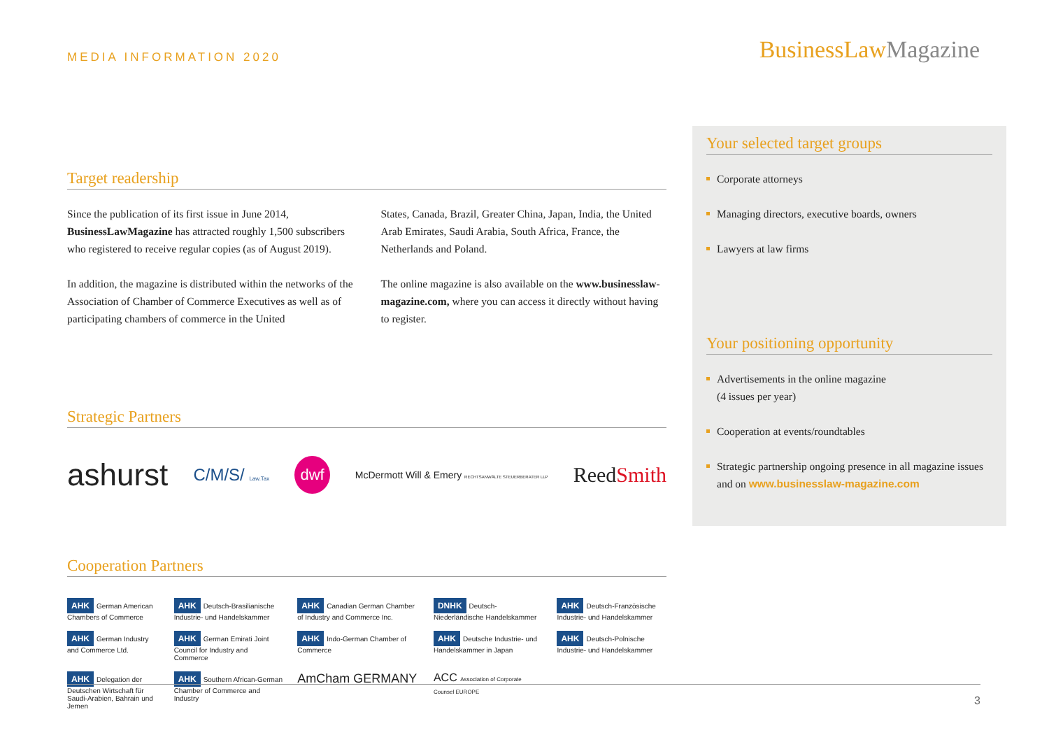MEDIA INFORMATION 2020
BusinessLawMagazine
Target readership
Since the publication of its first issue in June 2014, BusinessLawMagazine has attracted roughly 1,500 subscribers who registered to receive regular copies (as of August 2019).
In addition, the magazine is distributed within the networks of the Association of Chamber of Commerce Executives as well as of participating chambers of commerce in the United
States, Canada, Brazil, Greater China, Japan, India, the United Arab Emirates, Saudi Arabia, South Africa, France, the Netherlands and Poland.
The online magazine is also available on the www.businesslaw-magazine.com, where you can access it directly without having to register.
Strategic Partners
ashurst C/M/S/ Law.Tax dwf McDermott Will & Emery RECHTSANWÄLTE STEUERBERATER LLP ReedSmith
Cooperation Partners
AHK German American Chambers of Commerce
AHK Deutsch-Brasilianische Industrie- und Handelskammer
AHK Canadian German Chamber of Industry and Commerce Inc.
DNHK Deutsch-Niederländische Handelskammer
AHK Deutsch-Französische Industrie- und Handelskammer
AHK German Industry and Commerce Ltd.
AHK German Emirati Joint Council for Industry and Commerce
AHK Indo-German Chamber of Commerce
AHK Deutsche Industrie- und Handelskammer in Japan
AHK Deutsch-Polnische Industrie- und Handelskammer
AHK Delegation der Deutschen Wirtschaft für Saudi-Arabien, Bahrain und Jemen
AHK Southern African-German Chamber of Commerce and Industry
AmCham GERMANY
ACC Association of Corporate Counsel EUROPE
Your selected target groups
Corporate attorneys
Managing directors, executive boards, owners
Lawyers at law firms
Your positioning opportunity
Advertisements in the online magazine
(4 issues per year)
Cooperation at events/roundtables
Strategic partnership ongoing presence in all magazine issues and on www.businesslaw-magazine.com
3